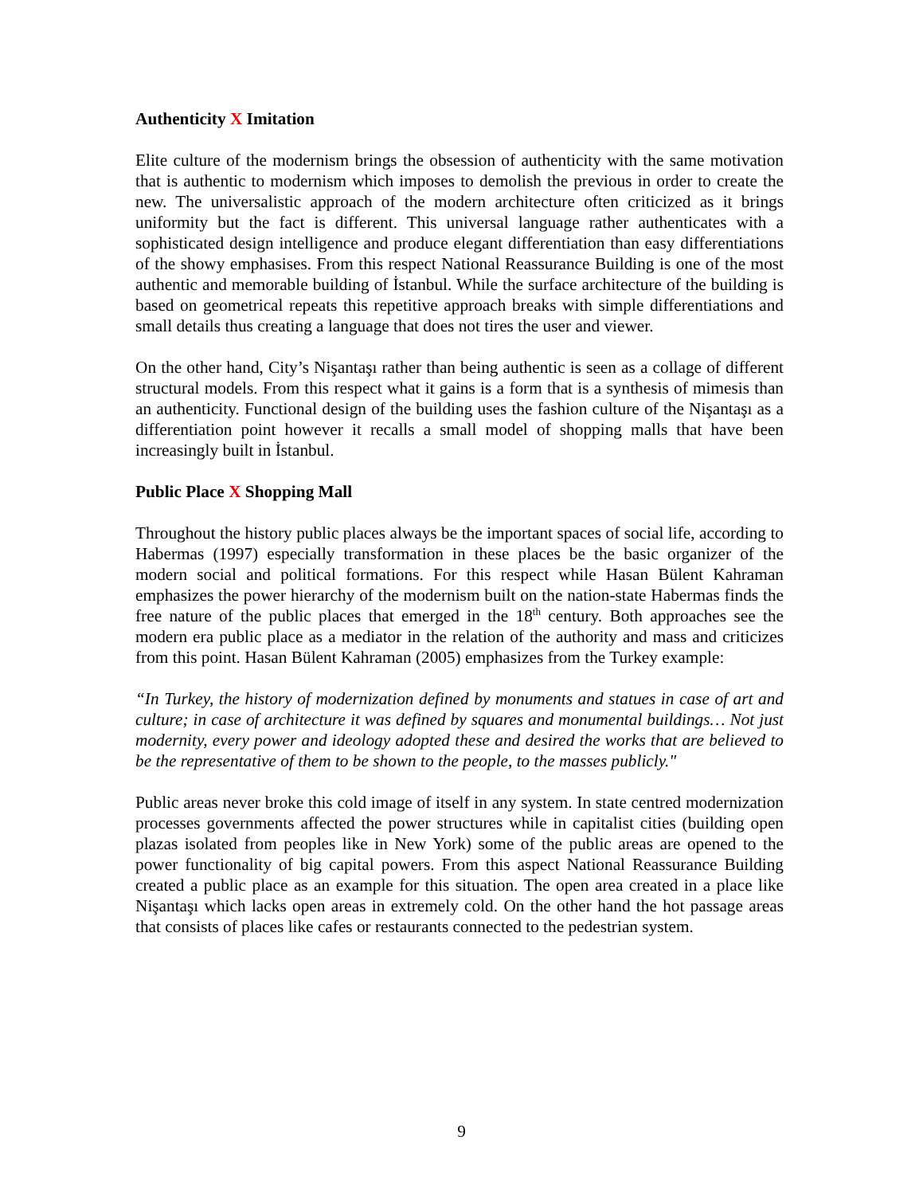Authenticity X Imitation
Elite culture of the modernism brings the obsession of authenticity with the same motivation that is authentic to modernism which imposes to demolish the previous in order to create the new. The universalistic approach of the modern architecture often criticized as it brings uniformity but the fact is different. This universal language rather authenticates with a sophisticated design intelligence and produce elegant differentiation than easy differentiations of the showy emphasises. From this respect National Reassurance Building is one of the most authentic and memorable building of İstanbul. While the surface architecture of the building is based on geometrical repeats this repetitive approach breaks with simple differentiations and small details thus creating a language that does not tires the user and viewer.
On the other hand, City’s Nişantaşı rather than being authentic is seen as a collage of different structural models. From this respect what it gains is a form that is a synthesis of mimesis than an authenticity. Functional design of the building uses the fashion culture of the Nişantaşı as a differentiation point however it recalls a small model of shopping malls that have been increasingly built in İstanbul.
Public Place X Shopping Mall
Throughout the history public places always be the important spaces of social life, according to Habermas (1997) especially transformation in these places be the basic organizer of the modern social and political formations. For this respect while Hasan Bülent Kahraman emphasizes the power hierarchy of the modernism built on the nation-state Habermas finds the free nature of the public places that emerged in the 18<sup>th</sup> century. Both approaches see the modern era public place as a mediator in the relation of the authority and mass and criticizes from this point. Hasan Bülent Kahraman (2005) emphasizes from the Turkey example:
“In Turkey, the history of modernization defined by monuments and statues in case of art and culture; in case of architecture it was defined by squares and monumental buildings… Not just modernity, every power and ideology adopted these and desired the works that are believed to be the representative of them to be shown to the people, to the masses publicly."
Public areas never broke this cold image of itself in any system. In state centred modernization processes governments affected the power structures while in capitalist cities (building open plazas isolated from peoples like in New York) some of the public areas are opened to the power functionality of big capital powers. From this aspect National Reassurance Building created a public place as an example for this situation. The open area created in a place like Nişantaşı which lacks open areas in extremely cold. On the other hand the hot passage areas that consists of places like cafes or restaurants connected to the pedestrian system.
9